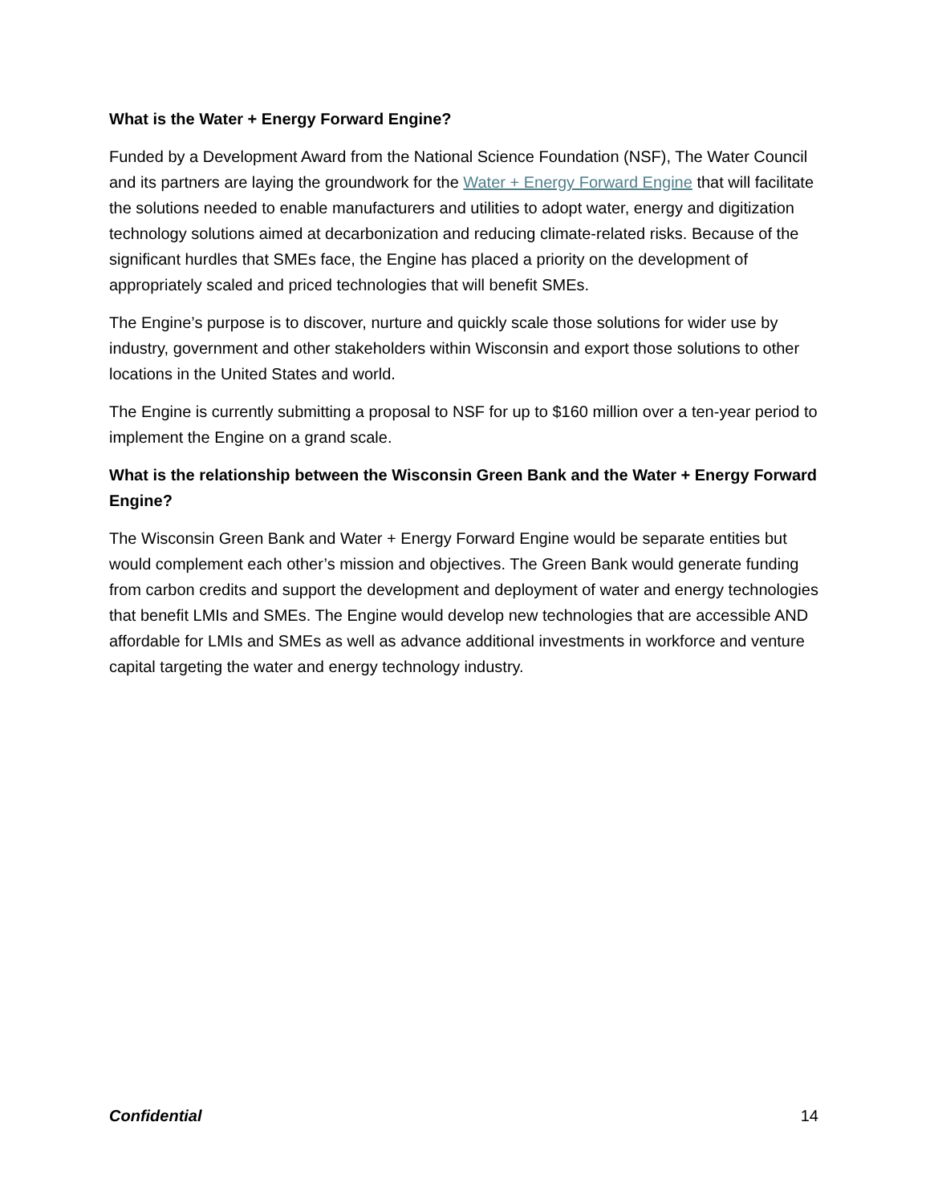What is the Water + Energy Forward Engine?
Funded by a Development Award from the National Science Foundation (NSF), The Water Council and its partners are laying the groundwork for the Water + Energy Forward Engine that will facilitate the solutions needed to enable manufacturers and utilities to adopt water, energy and digitization technology solutions aimed at decarbonization and reducing climate-related risks. Because of the significant hurdles that SMEs face, the Engine has placed a priority on the development of appropriately scaled and priced technologies that will benefit SMEs.
The Engine’s purpose is to discover, nurture and quickly scale those solutions for wider use by industry, government and other stakeholders within Wisconsin and export those solutions to other locations in the United States and world.
The Engine is currently submitting a proposal to NSF for up to $160 million over a ten-year period to implement the Engine on a grand scale.
What is the relationship between the Wisconsin Green Bank and the Water + Energy Forward Engine?
The Wisconsin Green Bank and Water + Energy Forward Engine would be separate entities but would complement each other’s mission and objectives. The Green Bank would generate funding from carbon credits and support the development and deployment of water and energy technologies that benefit LMIs and SMEs. The Engine would develop new technologies that are accessible AND affordable for LMIs and SMEs as well as advance additional investments in workforce and venture capital targeting the water and energy technology industry.
Confidential 14